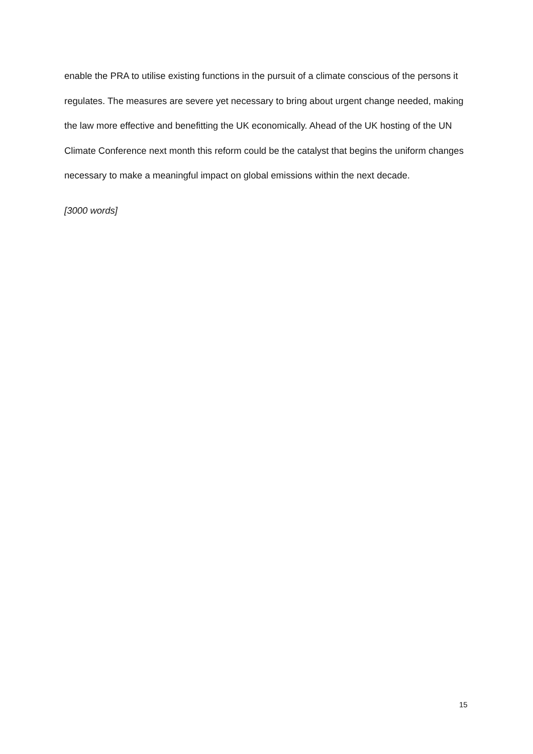enable the PRA to utilise existing functions in the pursuit of a climate conscious of the persons it regulates. The measures are severe yet necessary to bring about urgent change needed, making the law more effective and benefitting the UK economically. Ahead of the UK hosting of the UN Climate Conference next month this reform could be the catalyst that begins the uniform changes necessary to make a meaningful impact on global emissions within the next decade.
[3000 words]
15